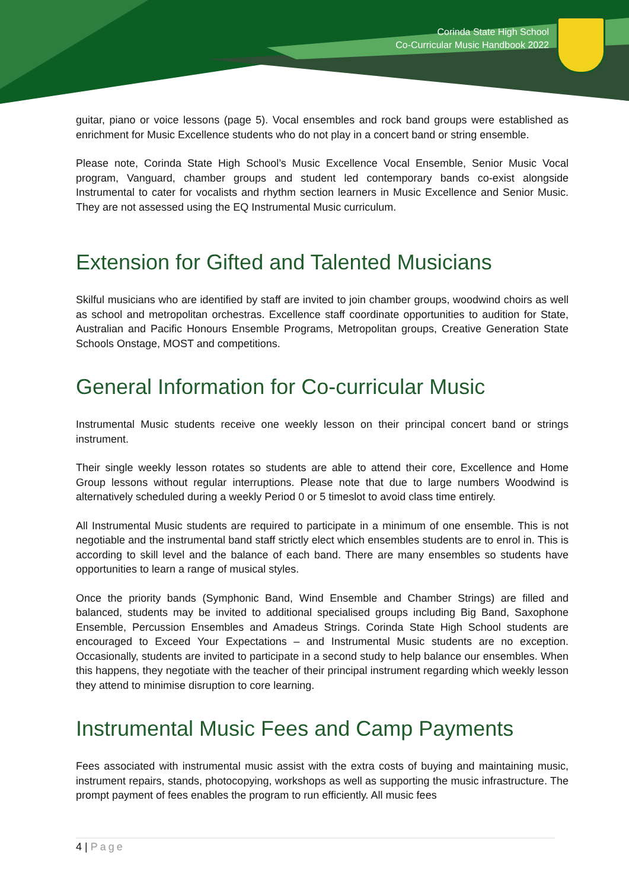Corinda State High School
Co-Curricular Music Handbook 2022
guitar, piano or voice lessons (page 5). Vocal ensembles and rock band groups were established as enrichment for Music Excellence students who do not play in a concert band or string ensemble.
Please note, Corinda State High School’s Music Excellence Vocal Ensemble, Senior Music Vocal program, Vanguard, chamber groups and student led contemporary bands co-exist alongside Instrumental to cater for vocalists and rhythm section learners in Music Excellence and Senior Music. They are not assessed using the EQ Instrumental Music curriculum.
Extension for Gifted and Talented Musicians
Skilful musicians who are identified by staff are invited to join chamber groups, woodwind choirs as well as school and metropolitan orchestras. Excellence staff coordinate opportunities to audition for State, Australian and Pacific Honours Ensemble Programs, Metropolitan groups, Creative Generation State Schools Onstage, MOST and competitions.
General Information for Co-curricular Music
Instrumental Music students receive one weekly lesson on their principal concert band or strings instrument.
Their single weekly lesson rotates so students are able to attend their core, Excellence and Home Group lessons without regular interruptions. Please note that due to large numbers Woodwind is alternatively scheduled during a weekly Period 0 or 5 timeslot to avoid class time entirely.
All Instrumental Music students are required to participate in a minimum of one ensemble. This is not negotiable and the instrumental band staff strictly elect which ensembles students are to enrol in. This is according to skill level and the balance of each band. There are many ensembles so students have opportunities to learn a range of musical styles.
Once the priority bands (Symphonic Band, Wind Ensemble and Chamber Strings) are filled and balanced, students may be invited to additional specialised groups including Big Band, Saxophone Ensemble, Percussion Ensembles and Amadeus Strings. Corinda State High School students are encouraged to Exceed Your Expectations – and Instrumental Music students are no exception. Occasionally, students are invited to participate in a second study to help balance our ensembles. When this happens, they negotiate with the teacher of their principal instrument regarding which weekly lesson they attend to minimise disruption to core learning.
Instrumental Music Fees and Camp Payments
Fees associated with instrumental music assist with the extra costs of buying and maintaining music, instrument repairs, stands, photocopying, workshops as well as supporting the music infrastructure. The prompt payment of fees enables the program to run efficiently. All music fees
4 | Page